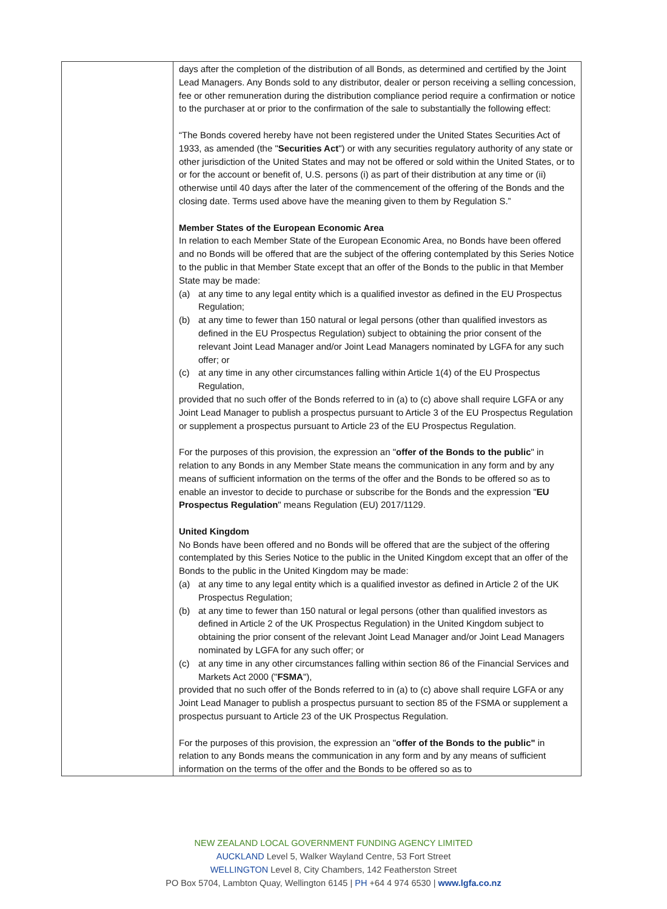| | days after the completion of the distribution of all Bonds, as determined and certified by the Joint Lead Managers. Any Bonds sold to any distributor, dealer or person receiving a selling concession, fee or other remuneration during the distribution compliance period require a confirmation or notice to the purchaser at or prior to the confirmation of the sale to substantially the following effect: “The Bonds covered hereby have not been registered under the United States Securities Act of 1933, as amended (the " Securities Act ") or with any securities regulatory authority of any state or other jurisdiction of the United States and may not be offered or sold within the United States, or to or for the account or benefit of, U.S. persons (i) as part of their distribution at any time or (ii) otherwise until 40 days after the later of the commencement of the offering of the Bonds and the closing date. Terms used above have the meaning given to them by Regulation S.” Member States of the European Economic Area In relation to each Member State of the European Economic Area, no Bonds have been offered and no Bonds will be offered that are the subject of the offering contemplated by this Series Notice to the public in that Member State except that an offer of the Bonds to the public in that Member State may be made: (a) at any time to any legal entity which is a qualified investor as defined in the EU Prospectus Regulation; (b) at any time to fewer than 150 natural or legal persons (other than qualified investors as defined in the EU Prospectus Regulation) subject to obtaining the prior consent of the relevant Joint Lead Manager and/or Joint Lead Managers nominated by LGFA for any such offer; or (c) at any time in any other circumstances falling within Article 1(4) of the EU Prospectus Regulation, provided that no such offer of the Bonds referred to in (a) to (c) above shall require LGFA or any Joint Lead Manager to publish a prospectus pursuant to Article 3 of the EU Prospectus Regulation or supplement a prospectus pursuant to Article 23 of the EU Prospectus Regulation. For the purposes of this provision, the expression an " offer of the Bonds to the public " in relation to any Bonds in any Member State means the communication in any form and by any means of sufficient information on the terms of the offer and the Bonds to be offered so as to enable an investor to decide to purchase or subscribe for the Bonds and the expression " EU Prospectus Regulation " means Regulation (EU) 2017/1129. United Kingdom No Bonds have been offered and no Bonds will be offered that are the subject of the offering contemplated by this Series Notice to the public in the United Kingdom except that an offer of the Bonds to the public in the United Kingdom may be made: (a) at any time to any legal entity which is a qualified investor as defined in Article 2 of the UK Prospectus Regulation; (b) at any time to fewer than 150 natural or legal persons (other than qualified investors as defined in Article 2 of the UK Prospectus Regulation) in the United Kingdom subject to obtaining the prior consent of the relevant Joint Lead Manager and/or Joint Lead Managers nominated by LGFA for any such offer; or (c) at any time in any other circumstances falling within section 86 of the Financial Services and Markets Act 2000 (" FSMA "), provided that no such offer of the Bonds referred to in (a) to (c) above shall require LGFA or any Joint Lead Manager to publish a prospectus pursuant to section 85 of the FSMA or supplement a prospectus pursuant to Article 23 of the UK Prospectus Regulation. For the purposes of this provision, the expression an " offer of the Bonds to the public" in relation to any Bonds means the communication in any form and by any means of sufficient information on the terms of the offer and the Bonds to be offered so as to |
NEW ZEALAND LOCAL GOVERNMENT FUNDING AGENCY LIMITED
AUCKLAND Level 5, Walker Wayland Centre, 53 Fort Street
WELLINGTON Level 8, City Chambers, 142 Featherston Street
PO Box 5704, Lambton Quay, Wellington 6145 | PH +64 4 974 6530 | www.lgfa.co.nz